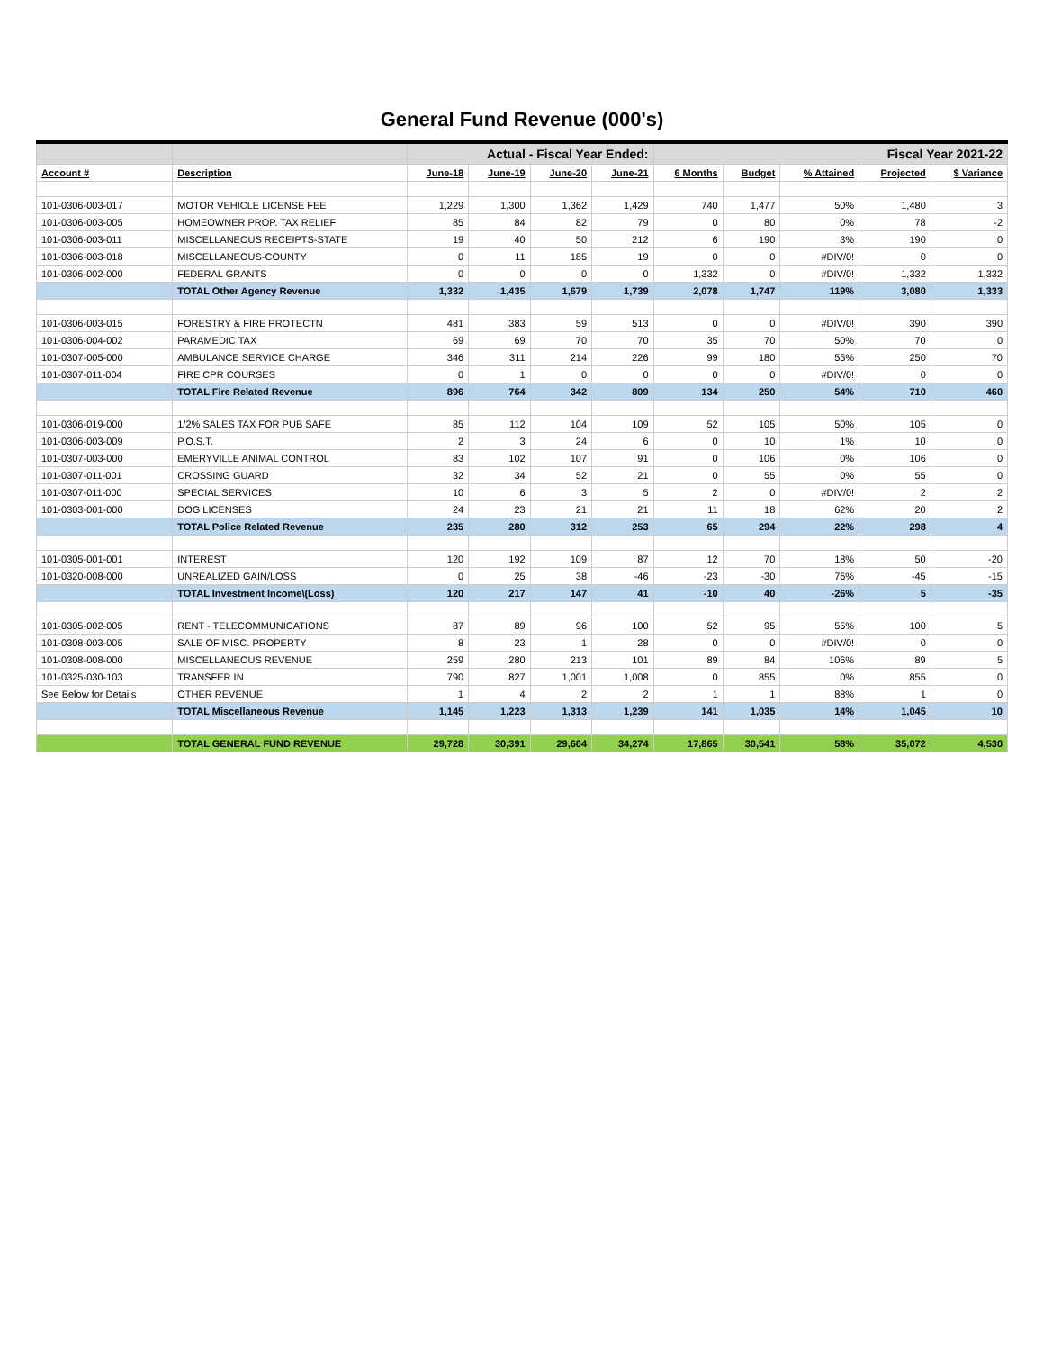General Fund Revenue (000's)
| | | Actual - Fiscal Year Ended: | | | | Fiscal Year 2021-22 | | | | |
| --- | --- | --- | --- | --- | --- | --- | --- | --- | --- | --- |
| Account # | Description | June-18 | June-19 | June-20 | June-21 | 6 Months | Budget | % Attained | Projected | $ Variance |
| 101-0306-003-017 | MOTOR VEHICLE LICENSE FEE | 1,229 | 1,300 | 1,362 | 1,429 | 740 | 1,477 | 50% | 1,480 | 3 |
| 101-0306-003-005 | HOMEOWNER PROP. TAX RELIEF | 85 | 84 | 82 | 79 | 0 | 80 | 0% | 78 | -2 |
| 101-0306-003-011 | MISCELLANEOUS RECEIPTS-STATE | 19 | 40 | 50 | 212 | 6 | 190 | 3% | 190 | 0 |
| 101-0306-003-018 | MISCELLANEOUS-COUNTY | 0 | 11 | 185 | 19 | 0 | 0 | #DIV/0! | 0 | 0 |
| 101-0306-002-000 | FEDERAL GRANTS | 0 | 0 | 0 | 0 | 1,332 | 0 | #DIV/0! | 1,332 | 1,332 |
| | TOTAL Other Agency Revenue | 1,332 | 1,435 | 1,679 | 1,739 | 2,078 | 1,747 | 119% | 3,080 | 1,333 |
| 101-0306-003-015 | FORESTRY & FIRE PROTECTN | 481 | 383 | 59 | 513 | 0 | 0 | #DIV/0! | 390 | 390 |
| 101-0306-004-002 | PARAMEDIC TAX | 69 | 69 | 70 | 70 | 35 | 70 | 50% | 70 | 0 |
| 101-0307-005-000 | AMBULANCE SERVICE CHARGE | 346 | 311 | 214 | 226 | 99 | 180 | 55% | 250 | 70 |
| 101-0307-011-004 | FIRE CPR COURSES | 0 | 1 | 0 | 0 | 0 | 0 | #DIV/0! | 0 | 0 |
| | TOTAL Fire Related Revenue | 896 | 764 | 342 | 809 | 134 | 250 | 54% | 710 | 460 |
| 101-0306-019-000 | 1/2% SALES TAX FOR PUB SAFE | 85 | 112 | 104 | 109 | 52 | 105 | 50% | 105 | 0 |
| 101-0306-003-009 | P.O.S.T. | 2 | 3 | 24 | 6 | 0 | 10 | 1% | 10 | 0 |
| 101-0307-003-000 | EMERYVILLE ANIMAL CONTROL | 83 | 102 | 107 | 91 | 0 | 106 | 0% | 106 | 0 |
| 101-0307-011-001 | CROSSING GUARD | 32 | 34 | 52 | 21 | 0 | 55 | 0% | 55 | 0 |
| 101-0307-011-000 | SPECIAL SERVICES | 10 | 6 | 3 | 5 | 2 | 0 | #DIV/0! | 2 | 2 |
| 101-0303-001-000 | DOG LICENSES | 24 | 23 | 21 | 21 | 11 | 18 | 62% | 20 | 2 |
| | TOTAL Police Related Revenue | 235 | 280 | 312 | 253 | 65 | 294 | 22% | 298 | 4 |
| 101-0305-001-001 | INTEREST | 120 | 192 | 109 | 87 | 12 | 70 | 18% | 50 | -20 |
| 101-0320-008-000 | UNREALIZED GAIN/LOSS | 0 | 25 | 38 | -46 | -23 | -30 | 76% | -45 | -15 |
| | TOTAL Investment Income\(Loss) | 120 | 217 | 147 | 41 | -10 | 40 | -26% | 5 | -35 |
| 101-0305-002-005 | RENT - TELECOMMUNICATIONS | 87 | 89 | 96 | 100 | 52 | 95 | 55% | 100 | 5 |
| 101-0308-003-005 | SALE OF MISC. PROPERTY | 8 | 23 | 1 | 28 | 0 | 0 | #DIV/0! | 0 | 0 |
| 101-0308-008-000 | MISCELLANEOUS REVENUE | 259 | 280 | 213 | 101 | 89 | 84 | 106% | 89 | 5 |
| 101-0325-030-103 | TRANSFER IN | 790 | 827 | 1,001 | 1,008 | 0 | 855 | 0% | 855 | 0 |
| See Below for Details | OTHER REVENUE | 1 | 4 | 2 | 2 | 1 | 1 | 88% | 1 | 0 |
| | TOTAL Miscellaneous Revenue | 1,145 | 1,223 | 1,313 | 1,239 | 141 | 1,035 | 14% | 1,045 | 10 |
| | TOTAL GENERAL FUND REVENUE | 29,728 | 30,391 | 29,604 | 34,274 | 17,865 | 30,541 | 58% | 35,072 | 4,530 |